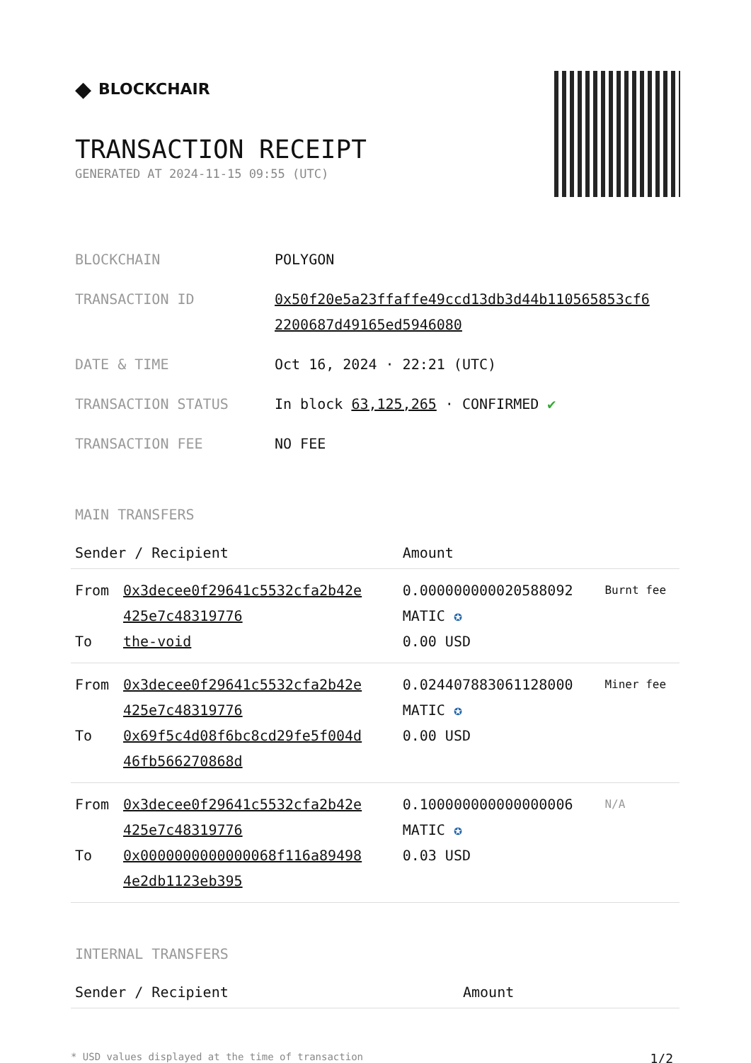◆ BLOCKCHAIR
TRANSACTION RECEIPT
GENERATED AT 2024-11-15 09:55 (UTC)
| BLOCKCHAIN | POLYGON |
| TRANSACTION ID | 0x50f20e5a23ffaffe49ccd13db3d44b110565853cf6 2200687d49165ed5946080 |
| DATE & TIME | Oct 16, 2024 · 22:21 (UTC) |
| TRANSACTION STATUS | In block 63,125,265 · CONFIRMED ✔ |
| TRANSACTION FEE | NO FEE |
MAIN TRANSFERS
| Sender / Recipient | | Amount | |
| --- | --- | --- | --- |
| From To | 0x3decee0f29641c5532cfa2b42e 425e7c48319776 the-void | 0.000000000020588092 MATIC ✪ 0.00 USD | Burnt fee |
| From To | 0x3decee0f29641c5532cfa2b42e 425e7c48319776 0x69f5c4d08f6bc8cd29fe5f004d 46fb566270868d | 0.024407883061128000 MATIC ✪ 0.00 USD | Miner fee |
| From To | 0x3decee0f29641c5532cfa2b42e 425e7c48319776 0x0000000000000068f116a89498 4e2db1123eb395 | 0.100000000000000006 MATIC ✪ 0.03 USD | N/A |
INTERNAL TRANSFERS
| Sender / Recipient | Amount |
| --- | --- |
* USD values displayed at the time of transaction 1/2